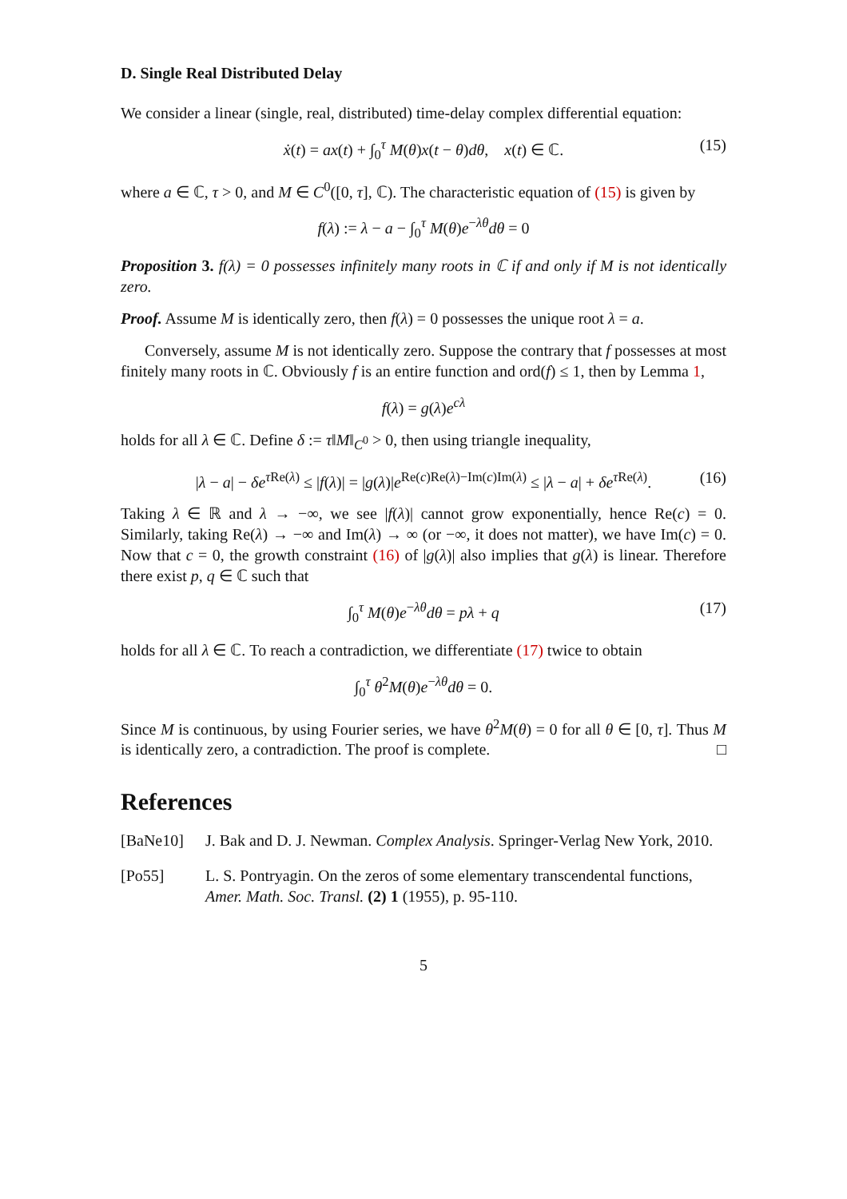D. Single Real Distributed Delay
We consider a linear (single, real, distributed) time-delay complex differential equation:
ẋ(t) = ax(t) + ∫<sub>0</sub><sup>τ</sup> M(θ)x(t − θ)dθ, x(t) ∈ ℂ. (15)
where a ∈ ℂ, τ > 0, and M ∈ C<sup>0</sup>([0, τ], ℂ). The characteristic equation of (15) is given by
f(λ) := λ − a − ∫<sub>0</sub><sup>τ</sup> M(θ)e<sup>−λθ</sup>dθ = 0
Proposition 3. f(λ) = 0 possesses infinitely many roots in ℂ if and only if M is not identically zero.
Proof. Assume M is identically zero, then f(λ) = 0 possesses the unique root λ = a.
Conversely, assume M is not identically zero. Suppose the contrary that f possesses at most finitely many roots in ℂ. Obviously f is an entire function and ord(f) ≤ 1, then by Lemma 1,
f(λ) = g(λ)e<sup>cλ</sup>
holds for all λ ∈ ℂ. Define δ := τ‖M‖<sub>C<sup>0</sup></sub> > 0, then using triangle inequality,
|λ − a| − δe<sup>τ Re(λ)</sup> ≤ |f(λ)| = |g(λ)|e<sup>Re(c)Re(λ)−Im(c)Im(λ)</sup> ≤ |λ − a| + δe<sup>τ Re(λ)</sup>. (16)
Taking λ ∈ ℝ and λ → −∞, we see |f(λ)| cannot grow exponentially, hence Re(c) = 0. Similarly, taking Re(λ) → −∞ and Im(λ) → ∞ (or −∞, it does not matter), we have Im(c) = 0. Now that c = 0, the growth constraint (16) of |g(λ)| also implies that g(λ) is linear. Therefore there exist p, q ∈ ℂ such that
∫<sub>0</sub><sup>τ</sup> M(θ)e<sup>−λθ</sup>dθ = pλ + q (17)
holds for all λ ∈ ℂ. To reach a contradiction, we differentiate (17) twice to obtain
∫<sub>0</sub><sup>τ</sup> θ<sup>2</sup>M(θ)e<sup>−λθ</sup>dθ = 0.
Since M is continuous, by using Fourier series, we have θ<sup>2</sup>M(θ) = 0 for all θ ∈ [0, τ]. Thus M is identically zero, a contradiction. The proof is complete. □
References
[BaNe10] J. Bak and D. J. Newman. Complex Analysis. Springer-Verlag New York, 2010.
[Po55] L. S. Pontryagin. On the zeros of some elementary transcendental functions, Amer. Math. Soc. Transl. (2) 1 (1955), p. 95-110.
5